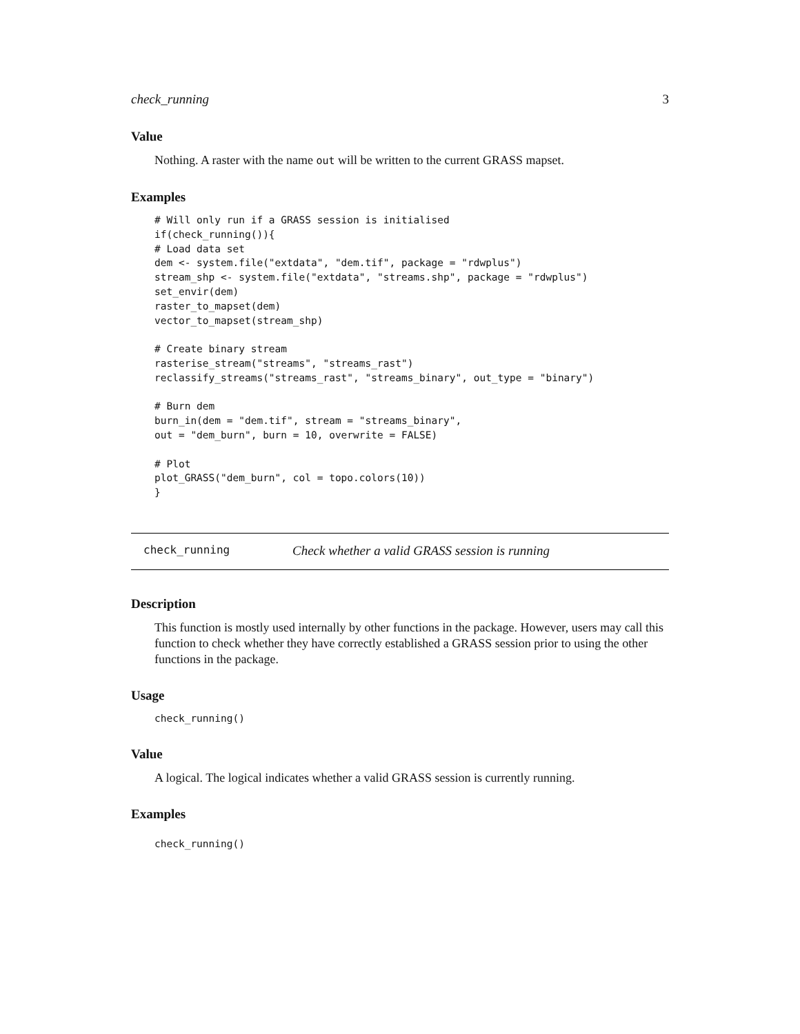check_running 3
Value
Nothing. A raster with the name out will be written to the current GRASS mapset.
Examples
# Will only run if a GRASS session is initialised
if(check_running()){
# Load data set
dem <- system.file("extdata", "dem.tif", package = "rdwplus")
stream_shp <- system.file("extdata", "streams.shp", package = "rdwplus")
set_envir(dem)
raster_to_mapset(dem)
vector_to_mapset(stream_shp)

# Create binary stream
rasterise_stream("streams", "streams_rast")
reclassify_streams("streams_rast", "streams_binary", out_type = "binary")

# Burn dem
burn_in(dem = "dem.tif", stream = "streams_binary",
out = "dem_burn", burn = 10, overwrite = FALSE)

# Plot
plot_GRASS("dem_burn", col = topo.colors(10))
}
check_running Check whether a valid GRASS session is running
Description
This function is mostly used internally by other functions in the package. However, users may call this function to check whether they have correctly established a GRASS session prior to using the other functions in the package.
Usage
check_running()
Value
A logical. The logical indicates whether a valid GRASS session is currently running.
Examples
check_running()